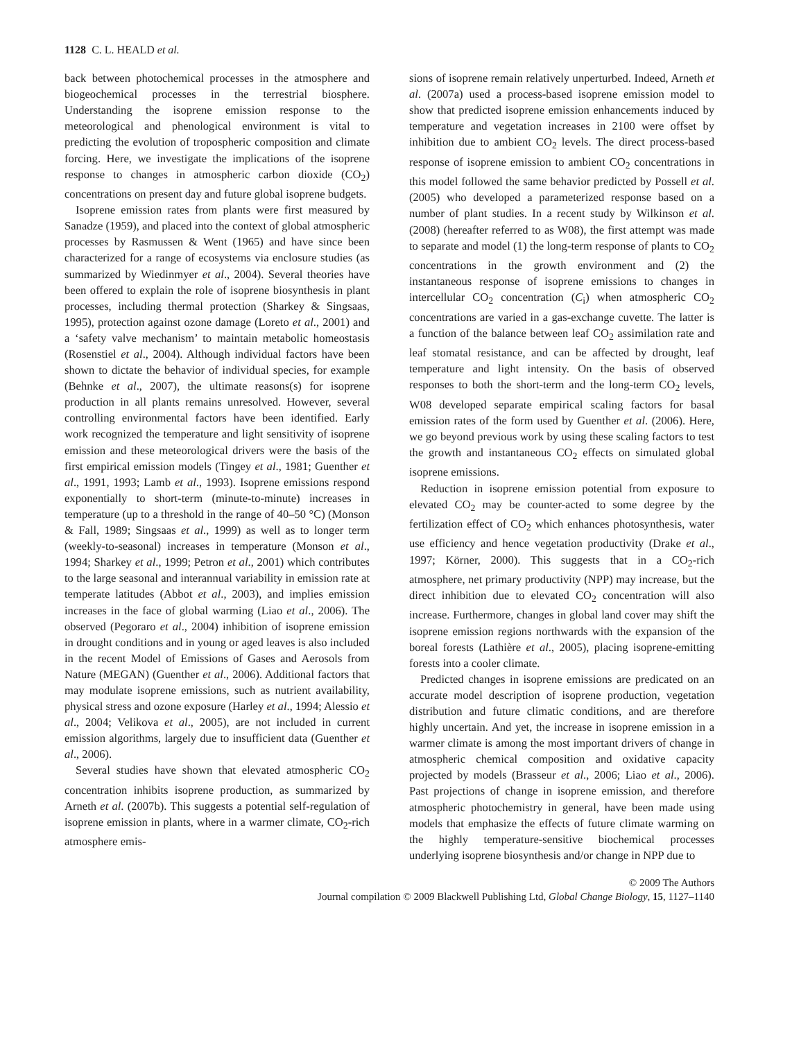1128 C. L. HEALD et al.
back between photochemical processes in the atmosphere and biogeochemical processes in the terrestrial biosphere. Understanding the isoprene emission response to the meteorological and phenological environment is vital to predicting the evolution of tropospheric composition and climate forcing. Here, we investigate the implications of the isoprene response to changes in atmospheric carbon dioxide (CO<sub>2</sub>) concentrations on present day and future global isoprene budgets.
Isoprene emission rates from plants were first measured by Sanadze (1959), and placed into the context of global atmospheric processes by Rasmussen & Went (1965) and have since been characterized for a range of ecosystems via enclosure studies (as summarized by Wiedinmyer et al., 2004). Several theories have been offered to explain the role of isoprene biosynthesis in plant processes, including thermal protection (Sharkey & Singsaas, 1995), protection against ozone damage (Loreto et al., 2001) and a ‘safety valve mechanism’ to maintain metabolic homeostasis (Rosenstiel et al., 2004). Although individual factors have been shown to dictate the behavior of individual species, for example (Behnke et al., 2007), the ultimate reasons(s) for isoprene production in all plants remains unresolved. However, several controlling environmental factors have been identified. Early work recognized the temperature and light sensitivity of isoprene emission and these meteorological drivers were the basis of the first empirical emission models (Tingey et al., 1981; Guenther et al., 1991, 1993; Lamb et al., 1993). Isoprene emissions respond exponentially to short-term (minute-to-minute) increases in temperature (up to a threshold in the range of 40–50 °C) (Monson & Fall, 1989; Singsaas et al., 1999) as well as to longer term (weekly-to-seasonal) increases in temperature (Monson et al., 1994; Sharkey et al., 1999; Petron et al., 2001) which contributes to the large seasonal and interannual variability in emission rate at temperate latitudes (Abbot et al., 2003), and implies emission increases in the face of global warming (Liao et al., 2006). The observed (Pegoraro et al., 2004) inhibition of isoprene emission in drought conditions and in young or aged leaves is also included in the recent Model of Emissions of Gases and Aerosols from Nature (MEGAN) (Guenther et al., 2006). Additional factors that may modulate isoprene emissions, such as nutrient availability, physical stress and ozone exposure (Harley et al., 1994; Alessio et al., 2004; Velikova et al., 2005), are not included in current emission algorithms, largely due to insufficient data (Guenther et al., 2006).
Several studies have shown that elevated atmospheric CO<sub>2</sub> concentration inhibits isoprene production, as summarized by Arneth et al. (2007b). This suggests a potential self-regulation of isoprene emission in plants, where in a warmer climate, CO<sub>2</sub>-rich atmosphere emis-
sions of isoprene remain relatively unperturbed. Indeed, Arneth et al. (2007a) used a process-based isoprene emission model to show that predicted isoprene emission enhancements induced by temperature and vegetation increases in 2100 were offset by inhibition due to ambient CO<sub>2</sub> levels. The direct process-based response of isoprene emission to ambient CO<sub>2</sub> concentrations in this model followed the same behavior predicted by Possell et al. (2005) who developed a parameterized response based on a number of plant studies. In a recent study by Wilkinson et al. (2008) (hereafter referred to as W08), the first attempt was made to separate and model (1) the long-term response of plants to CO<sub>2</sub> concentrations in the growth environment and (2) the instantaneous response of isoprene emissions to changes in intercellular CO<sub>2</sub> concentration (C<sub>i</sub>) when atmospheric CO<sub>2</sub> concentrations are varied in a gas-exchange cuvette. The latter is a function of the balance between leaf CO<sub>2</sub> assimilation rate and leaf stomatal resistance, and can be affected by drought, leaf temperature and light intensity. On the basis of observed responses to both the short-term and the long-term CO<sub>2</sub> levels, W08 developed separate empirical scaling factors for basal emission rates of the form used by Guenther et al. (2006). Here, we go beyond previous work by using these scaling factors to test the growth and instantaneous CO<sub>2</sub> effects on simulated global isoprene emissions.
Reduction in isoprene emission potential from exposure to elevated CO<sub>2</sub> may be counter-acted to some degree by the fertilization effect of CO<sub>2</sub> which enhances photosynthesis, water use efficiency and hence vegetation productivity (Drake et al., 1997; Körner, 2000). This suggests that in a CO<sub>2</sub>-rich atmosphere, net primary productivity (NPP) may increase, but the direct inhibition due to elevated CO<sub>2</sub> concentration will also increase. Furthermore, changes in global land cover may shift the isoprene emission regions northwards with the expansion of the boreal forests (Lathière et al., 2005), placing isoprene-emitting forests into a cooler climate.
Predicted changes in isoprene emissions are predicated on an accurate model description of isoprene production, vegetation distribution and future climatic conditions, and are therefore highly uncertain. And yet, the increase in isoprene emission in a warmer climate is among the most important drivers of change in atmospheric chemical composition and oxidative capacity projected by models (Brasseur et al., 2006; Liao et al., 2006). Past projections of change in isoprene emission, and therefore atmospheric photochemistry in general, have been made using models that emphasize the effects of future climate warming on the highly temperature-sensitive biochemical processes underlying isoprene biosynthesis and/or change in NPP due to
© 2009 The Authors
Journal compilation © 2009 Blackwell Publishing Ltd, Global Change Biology, 15, 1127–1140